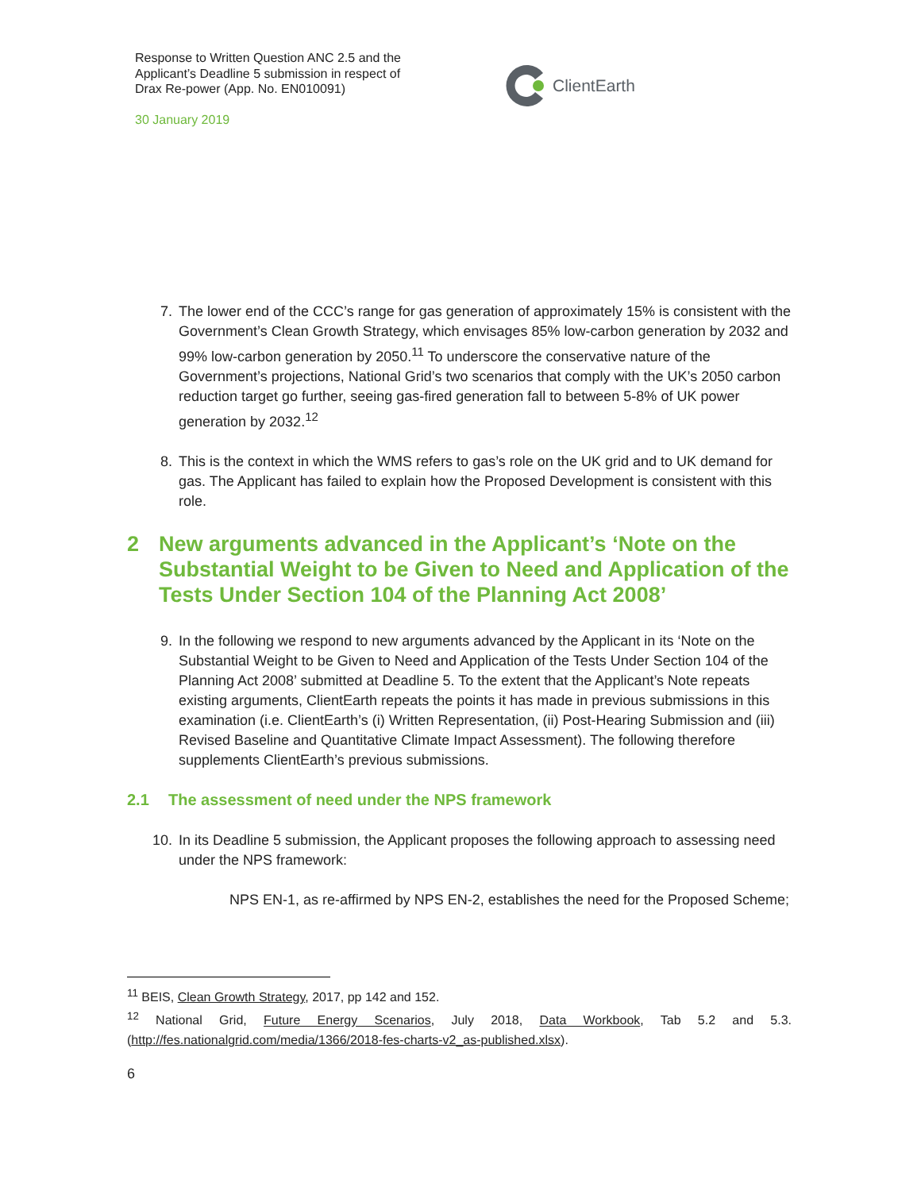Response to Written Question ANC 2.5 and the Applicant’s Deadline 5 submission in respect of Drax Re-power (App. No. EN010091)
30 January 2019
ClientEarth
7. The lower end of the CCC’s range for gas generation of approximately 15% is consistent with the Government’s Clean Growth Strategy, which envisages 85% low-carbon generation by 2032 and 99% low-carbon generation by 2050.<sup>11</sup> To underscore the conservative nature of the Government’s projections, National Grid’s two scenarios that comply with the UK’s 2050 carbon reduction target go further, seeing gas-fired generation fall to between 5-8% of UK power generation by 2032.<sup>12</sup>
8. This is the context in which the WMS refers to gas’s role on the UK grid and to UK demand for gas. The Applicant has failed to explain how the Proposed Development is consistent with this role.
2 New arguments advanced in the Applicant’s ‘Note on the Substantial Weight to be Given to Need and Application of the Tests Under Section 104 of the Planning Act 2008’
9. In the following we respond to new arguments advanced by the Applicant in its ‘Note on the Substantial Weight to be Given to Need and Application of the Tests Under Section 104 of the Planning Act 2008’ submitted at Deadline 5. To the extent that the Applicant’s Note repeats existing arguments, ClientEarth repeats the points it has made in previous submissions in this examination (i.e. ClientEarth’s (i) Written Representation, (ii) Post-Hearing Submission and (iii) Revised Baseline and Quantitative Climate Impact Assessment). The following therefore supplements ClientEarth’s previous submissions.
2.1 The assessment of need under the NPS framework
10. In its Deadline 5 submission, the Applicant proposes the following approach to assessing need under the NPS framework:
NPS EN-1, as re-affirmed by NPS EN-2, establishes the need for the Proposed Scheme;
<sup>11</sup> BEIS, Clean Growth Strategy, 2017, pp 142 and 152.
<sup>12</sup> National Grid, Future Energy Scenarios, July 2018, Data Workbook, Tab 5.2 and 5.3. (http://fes.nationalgrid.com/media/1366/2018-fes-charts-v2_as-published.xlsx).
6